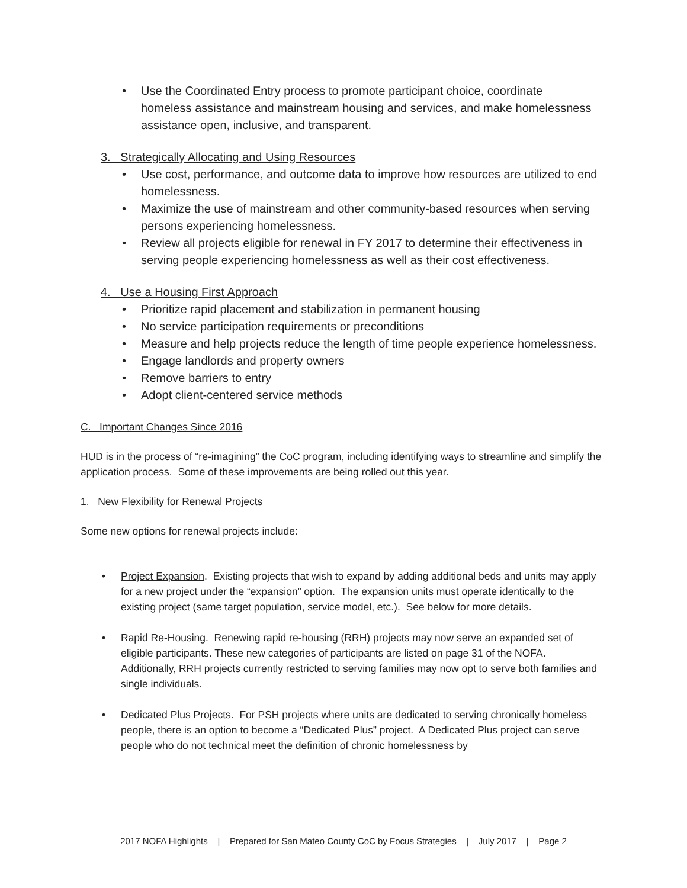• Use the Coordinated Entry process to promote participant choice, coordinate homeless assistance and mainstream housing and services, and make homelessness assistance open, inclusive, and transparent.
3. Strategically Allocating and Using Resources
• Use cost, performance, and outcome data to improve how resources are utilized to end homelessness.
• Maximize the use of mainstream and other community-based resources when serving persons experiencing homelessness.
• Review all projects eligible for renewal in FY 2017 to determine their effectiveness in serving people experiencing homelessness as well as their cost effectiveness.
4. Use a Housing First Approach
• Prioritize rapid placement and stabilization in permanent housing
• No service participation requirements or preconditions
• Measure and help projects reduce the length of time people experience homelessness.
• Engage landlords and property owners
• Remove barriers to entry
• Adopt client-centered service methods
C. Important Changes Since 2016
HUD is in the process of “re-imagining” the CoC program, including identifying ways to streamline and simplify the application process. Some of these improvements are being rolled out this year.
1. New Flexibility for Renewal Projects
Some new options for renewal projects include:
• Project Expansion. Existing projects that wish to expand by adding additional beds and units may apply for a new project under the “expansion” option. The expansion units must operate identically to the existing project (same target population, service model, etc.). See below for more details.
• Rapid Re-Housing. Renewing rapid re-housing (RRH) projects may now serve an expanded set of eligible participants. These new categories of participants are listed on page 31 of the NOFA. Additionally, RRH projects currently restricted to serving families may now opt to serve both families and single individuals.
• Dedicated Plus Projects. For PSH projects where units are dedicated to serving chronically homeless people, there is an option to become a “Dedicated Plus” project. A Dedicated Plus project can serve people who do not technical meet the definition of chronic homelessness by
2017 NOFA Highlights | Prepared for San Mateo County CoC by Focus Strategies | July 2017 | Page 2